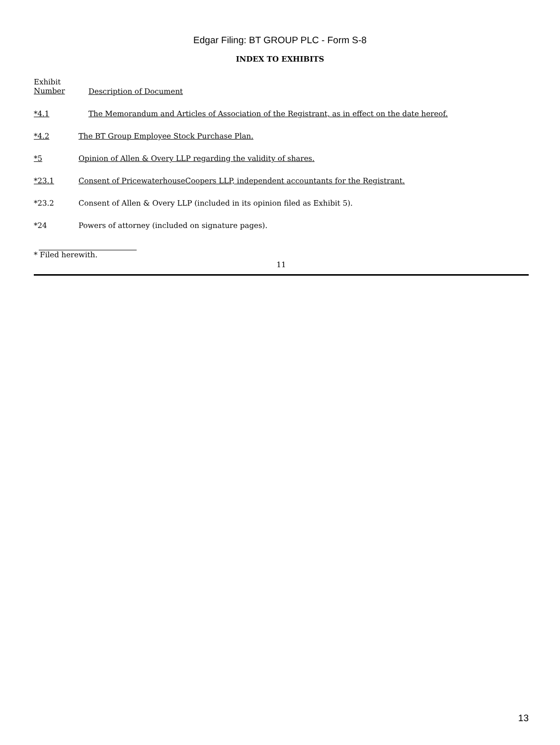Edgar Filing: BT GROUP PLC - Form S-8
INDEX TO EXHIBITS
Exhibit
Number
Description of Document
*4.1 The Memorandum and Articles of Association of the Registrant, as in effect on the date hereof.
*4.2 The BT Group Employee Stock Purchase Plan.
*5 Opinion of Allen & Overy LLP regarding the validity of shares.
*23.1 Consent of PricewaterhouseCoopers LLP, independent accountants for the Registrant.
*23.2 Consent of Allen & Overy LLP (included in its opinion filed as Exhibit 5).
*24 Powers of attorney (included on signature pages).
* Filed herewith.
11
13